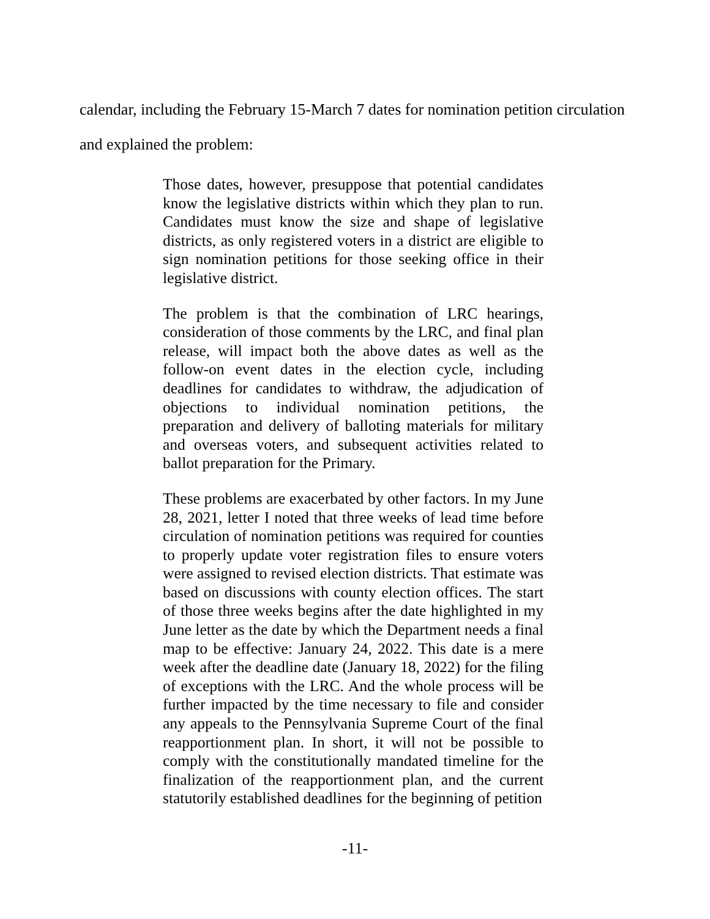calendar, including the February 15-March 7 dates for nomination petition circulation
and explained the problem:
Those dates, however, presuppose that potential candidates know the legislative districts within which they plan to run. Candidates must know the size and shape of legislative districts, as only registered voters in a district are eligible to sign nomination petitions for those seeking office in their legislative district.
The problem is that the combination of LRC hearings, consideration of those comments by the LRC, and final plan release, will impact both the above dates as well as the follow-on event dates in the election cycle, including deadlines for candidates to withdraw, the adjudication of objections to individual nomination petitions, the preparation and delivery of balloting materials for military and overseas voters, and subsequent activities related to ballot preparation for the Primary.
These problems are exacerbated by other factors. In my June 28, 2021, letter I noted that three weeks of lead time before circulation of nomination petitions was required for counties to properly update voter registration files to ensure voters were assigned to revised election districts. That estimate was based on discussions with county election offices. The start of those three weeks begins after the date highlighted in my June letter as the date by which the Department needs a final map to be effective: January 24, 2022. This date is a mere week after the deadline date (January 18, 2022) for the filing of exceptions with the LRC. And the whole process will be further impacted by the time necessary to file and consider any appeals to the Pennsylvania Supreme Court of the final reapportionment plan. In short, it will not be possible to comply with the constitutionally mandated timeline for the finalization of the reapportionment plan, and the current statutorily established deadlines for the beginning of petition
-11-